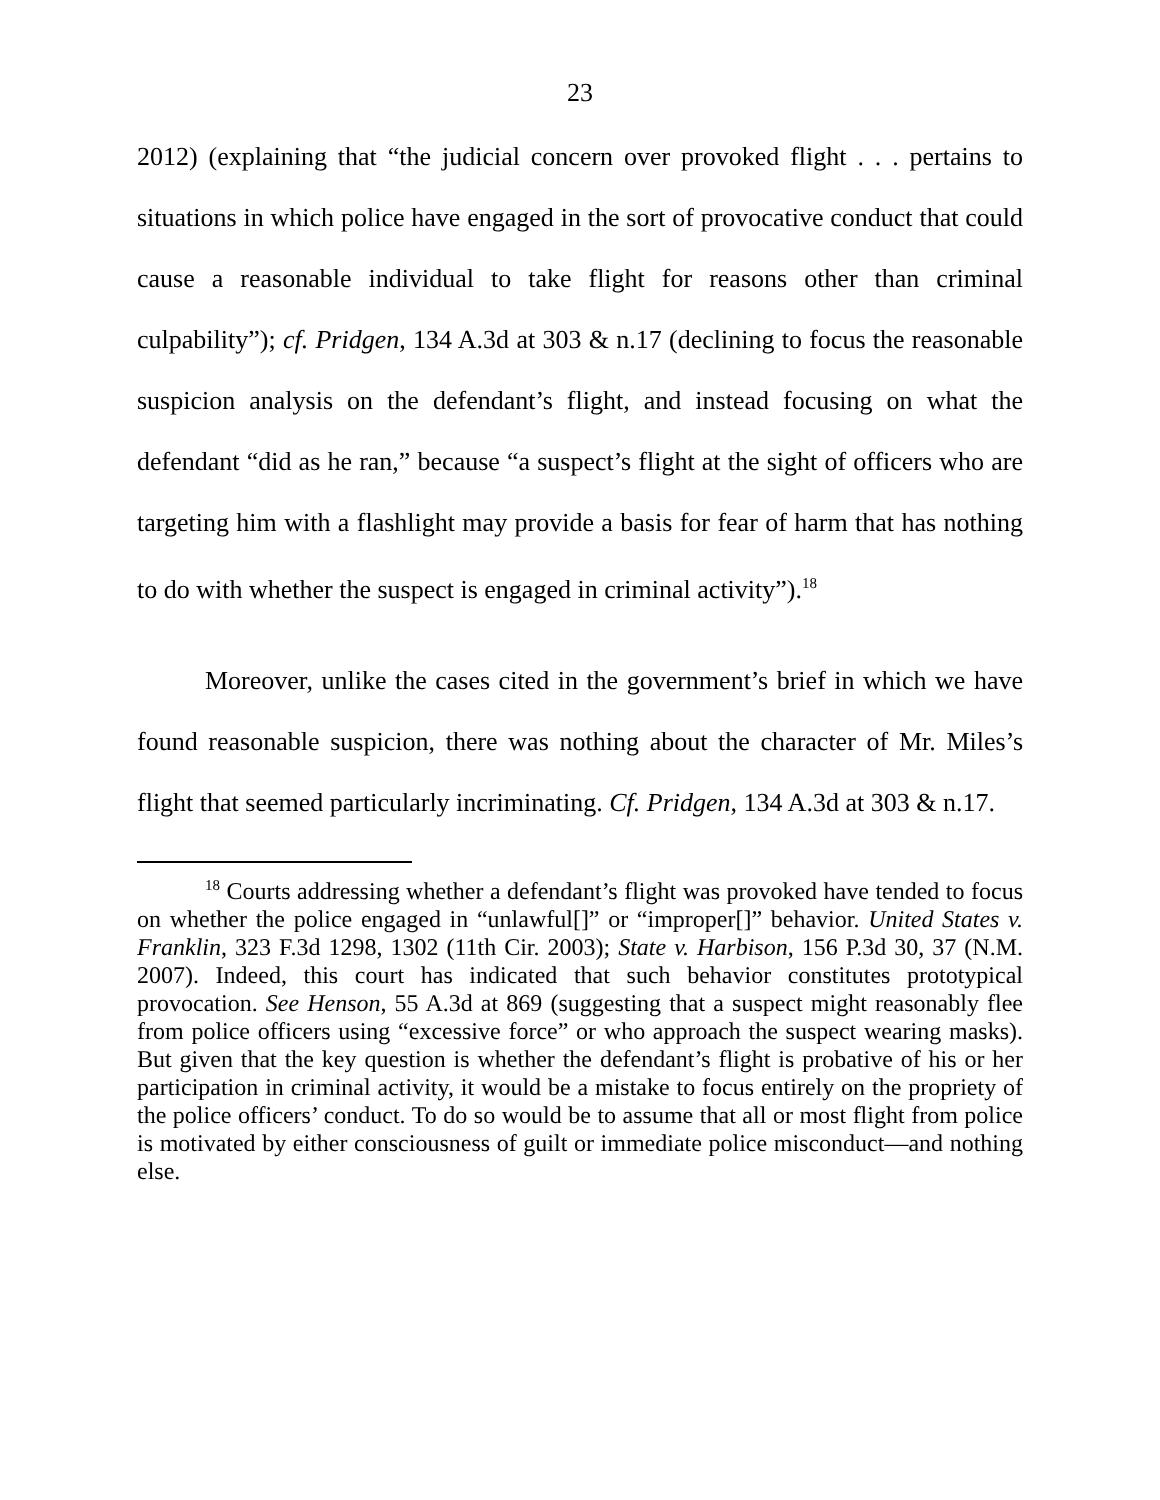23
2012) (explaining that “the judicial concern over provoked flight . . . pertains to situations in which police have engaged in the sort of provocative conduct that could cause a reasonable individual to take flight for reasons other than criminal culpability”); cf. Pridgen, 134 A.3d at 303 & n.17 (declining to focus the reasonable suspicion analysis on the defendant’s flight, and instead focusing on what the defendant “did as he ran,” because “a suspect’s flight at the sight of officers who are targeting him with a flashlight may provide a basis for fear of harm that has nothing to do with whether the suspect is engaged in criminal activity”).<sup>18</sup>
Moreover, unlike the cases cited in the government’s brief in which we have found reasonable suspicion, there was nothing about the character of Mr. Miles’s flight that seemed particularly incriminating. Cf. Pridgen, 134 A.3d at 303 & n.17.
<sup>18</sup> Courts addressing whether a defendant’s flight was provoked have tended to focus on whether the police engaged in “unlawful[]” or “improper[]” behavior. United States v. Franklin, 323 F.3d 1298, 1302 (11th Cir. 2003); State v. Harbison, 156 P.3d 30, 37 (N.M. 2007). Indeed, this court has indicated that such behavior constitutes prototypical provocation. See Henson, 55 A.3d at 869 (suggesting that a suspect might reasonably flee from police officers using “excessive force” or who approach the suspect wearing masks). But given that the key question is whether the defendant’s flight is probative of his or her participation in criminal activity, it would be a mistake to focus entirely on the propriety of the police officers’ conduct. To do so would be to assume that all or most flight from police is motivated by either consciousness of guilt or immediate police misconduct—and nothing else.